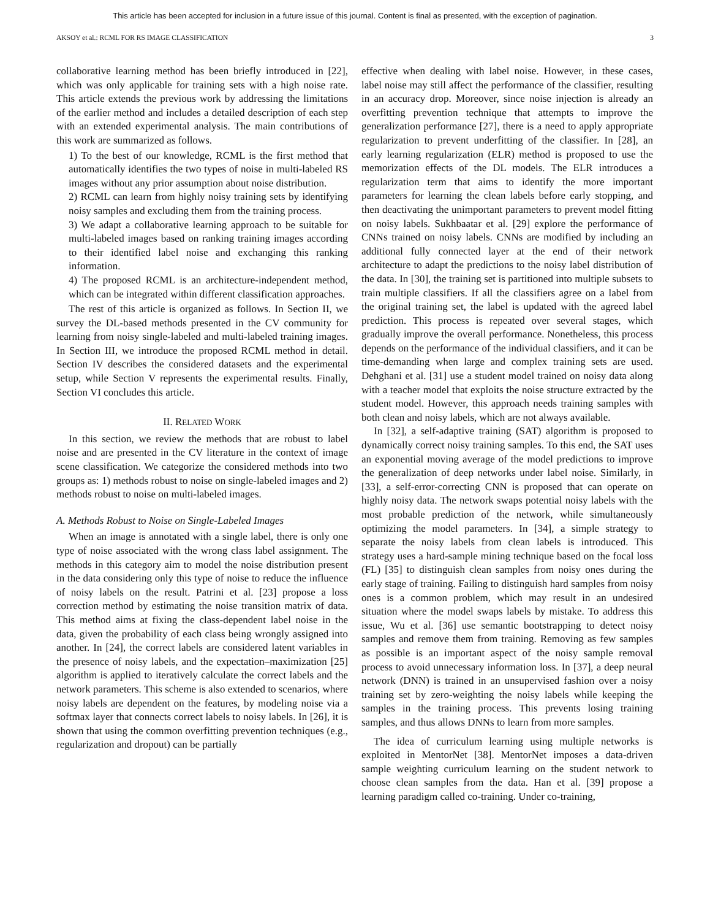This article has been accepted for inclusion in a future issue of this journal. Content is final as presented, with the exception of pagination.
AKSOY et al.: RCML FOR RS IMAGE CLASSIFICATION 3
collaborative learning method has been briefly introduced in [22], which was only applicable for training sets with a high noise rate. This article extends the previous work by addressing the limitations of the earlier method and includes a detailed description of each step with an extended experimental analysis. The main contributions of this work are summarized as follows.
1) To the best of our knowledge, RCML is the first method that automatically identifies the two types of noise in multi-labeled RS images without any prior assumption about noise distribution.
2) RCML can learn from highly noisy training sets by identifying noisy samples and excluding them from the training process.
3) We adapt a collaborative learning approach to be suitable for multi-labeled images based on ranking training images according to their identified label noise and exchanging this ranking information.
4) The proposed RCML is an architecture-independent method, which can be integrated within different classification approaches.
The rest of this article is organized as follows. In Section II, we survey the DL-based methods presented in the CV community for learning from noisy single-labeled and multi-labeled training images. In Section III, we introduce the proposed RCML method in detail. Section IV describes the considered datasets and the experimental setup, while Section V represents the experimental results. Finally, Section VI concludes this article.
II. RELATED WORK
In this section, we review the methods that are robust to label noise and are presented in the CV literature in the context of image scene classification. We categorize the considered methods into two groups as: 1) methods robust to noise on single-labeled images and 2) methods robust to noise on multi-labeled images.
A. Methods Robust to Noise on Single-Labeled Images
When an image is annotated with a single label, there is only one type of noise associated with the wrong class label assignment. The methods in this category aim to model the noise distribution present in the data considering only this type of noise to reduce the influence of noisy labels on the result. Patrini et al. [23] propose a loss correction method by estimating the noise transition matrix of data. This method aims at fixing the class-dependent label noise in the data, given the probability of each class being wrongly assigned into another. In [24], the correct labels are considered latent variables in the presence of noisy labels, and the expectation–maximization [25] algorithm is applied to iteratively calculate the correct labels and the network parameters. This scheme is also extended to scenarios, where noisy labels are dependent on the features, by modeling noise via a softmax layer that connects correct labels to noisy labels. In [26], it is shown that using the common overfitting prevention techniques (e.g., regularization and dropout) can be partially
effective when dealing with label noise. However, in these cases, label noise may still affect the performance of the classifier, resulting in an accuracy drop. Moreover, since noise injection is already an overfitting prevention technique that attempts to improve the generalization performance [27], there is a need to apply appropriate regularization to prevent underfitting of the classifier. In [28], an early learning regularization (ELR) method is proposed to use the memorization effects of the DL models. The ELR introduces a regularization term that aims to identify the more important parameters for learning the clean labels before early stopping, and then deactivating the unimportant parameters to prevent model fitting on noisy labels. Sukhbaatar et al. [29] explore the performance of CNNs trained on noisy labels. CNNs are modified by including an additional fully connected layer at the end of their network architecture to adapt the predictions to the noisy label distribution of the data. In [30], the training set is partitioned into multiple subsets to train multiple classifiers. If all the classifiers agree on a label from the original training set, the label is updated with the agreed label prediction. This process is repeated over several stages, which gradually improve the overall performance. Nonetheless, this process depends on the performance of the individual classifiers, and it can be time-demanding when large and complex training sets are used. Dehghani et al. [31] use a student model trained on noisy data along with a teacher model that exploits the noise structure extracted by the student model. However, this approach needs training samples with both clean and noisy labels, which are not always available.
In [32], a self-adaptive training (SAT) algorithm is proposed to dynamically correct noisy training samples. To this end, the SAT uses an exponential moving average of the model predictions to improve the generalization of deep networks under label noise. Similarly, in [33], a self-error-correcting CNN is proposed that can operate on highly noisy data. The network swaps potential noisy labels with the most probable prediction of the network, while simultaneously optimizing the model parameters. In [34], a simple strategy to separate the noisy labels from clean labels is introduced. This strategy uses a hard-sample mining technique based on the focal loss (FL) [35] to distinguish clean samples from noisy ones during the early stage of training. Failing to distinguish hard samples from noisy ones is a common problem, which may result in an undesired situation where the model swaps labels by mistake. To address this issue, Wu et al. [36] use semantic bootstrapping to detect noisy samples and remove them from training. Removing as few samples as possible is an important aspect of the noisy sample removal process to avoid unnecessary information loss. In [37], a deep neural network (DNN) is trained in an unsupervised fashion over a noisy training set by zero-weighting the noisy labels while keeping the samples in the training process. This prevents losing training samples, and thus allows DNNs to learn from more samples.
The idea of curriculum learning using multiple networks is exploited in MentorNet [38]. MentorNet imposes a data-driven sample weighting curriculum learning on the student network to choose clean samples from the data. Han et al. [39] propose a learning paradigm called co-training. Under co-training,